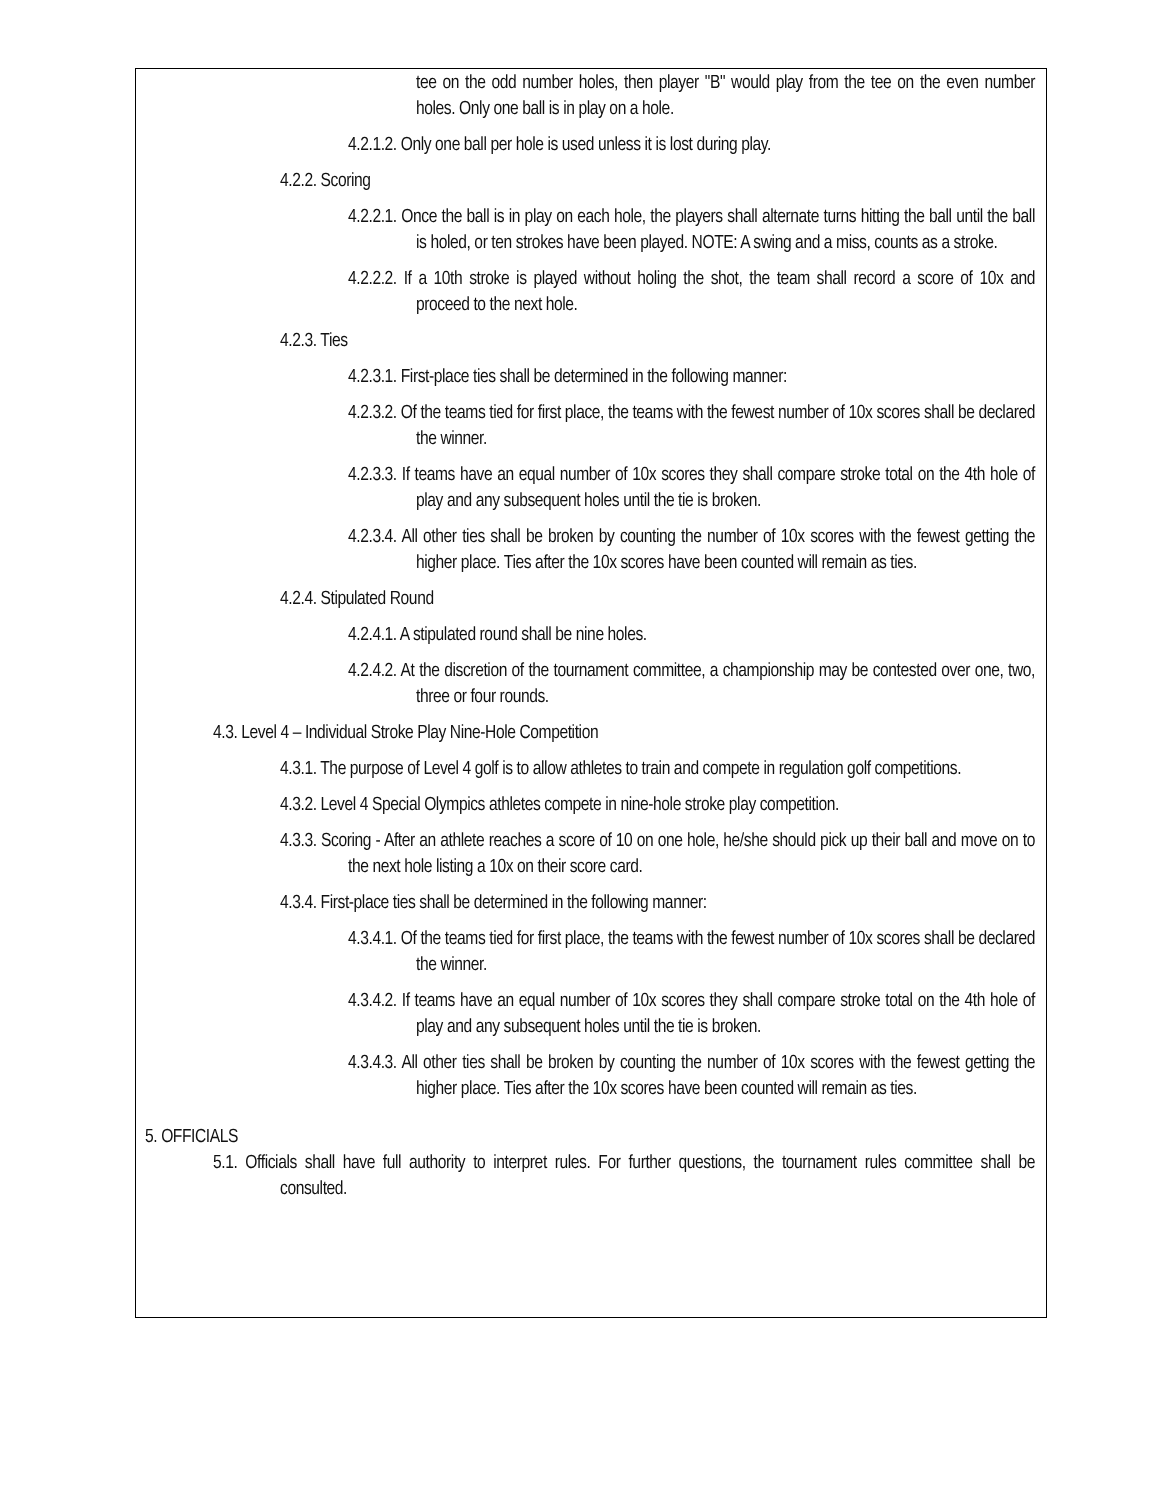tee on the odd number holes, then player "B" would play from the tee on the even number holes. Only one ball is in play on a hole.
4.2.1.2. Only one ball per hole is used unless it is lost during play.
4.2.2. Scoring
4.2.2.1. Once the ball is in play on each hole, the players shall alternate turns hitting the ball until the ball is holed, or ten strokes have been played. NOTE: A swing and a miss, counts as a stroke.
4.2.2.2. If a 10th stroke is played without holing the shot, the team shall record a score of 10x and proceed to the next hole.
4.2.3. Ties
4.2.3.1. First-place ties shall be determined in the following manner:
4.2.3.2. Of the teams tied for first place, the teams with the fewest number of 10x scores shall be declared the winner.
4.2.3.3. If teams have an equal number of 10x scores they shall compare stroke total on the 4th hole of play and any subsequent holes until the tie is broken.
4.2.3.4. All other ties shall be broken by counting the number of 10x scores with the fewest getting the higher place. Ties after the 10x scores have been counted will remain as ties.
4.2.4. Stipulated Round
4.2.4.1. A stipulated round shall be nine holes.
4.2.4.2. At the discretion of the tournament committee, a championship may be contested over one, two, three or four rounds.
4.3. Level 4 – Individual Stroke Play Nine-Hole Competition
4.3.1. The purpose of Level 4 golf is to allow athletes to train and compete in regulation golf competitions.
4.3.2. Level 4 Special Olympics athletes compete in nine-hole stroke play competition.
4.3.3. Scoring - After an athlete reaches a score of 10 on one hole, he/she should pick up their ball and move on to the next hole listing a 10x on their score card.
4.3.4. First-place ties shall be determined in the following manner:
4.3.4.1. Of the teams tied for first place, the teams with the fewest number of 10x scores shall be declared the winner.
4.3.4.2. If teams have an equal number of 10x scores they shall compare stroke total on the 4th hole of play and any subsequent holes until the tie is broken.
4.3.4.3. All other ties shall be broken by counting the number of 10x scores with the fewest getting the higher place. Ties after the 10x scores have been counted will remain as ties.
5. OFFICIALS
5.1. Officials shall have full authority to interpret rules. For further questions, the tournament rules committee shall be consulted.